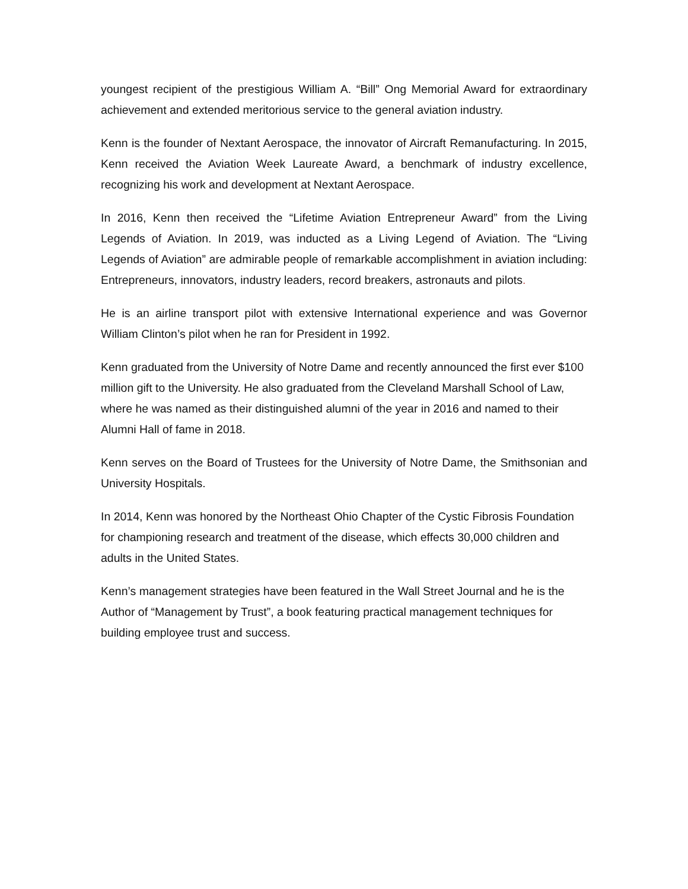youngest recipient of the prestigious William A. “Bill” Ong Memorial Award for extraordinary achievement and extended meritorious service to the general aviation industry.
Kenn is the founder of Nextant Aerospace, the innovator of Aircraft Remanufacturing. In 2015, Kenn received the Aviation Week Laureate Award, a benchmark of industry excellence, recognizing his work and development at Nextant Aerospace.
In 2016, Kenn then received the “Lifetime Aviation Entrepreneur Award” from the Living Legends of Aviation. In 2019, was inducted as a Living Legend of Aviation. The “Living Legends of Aviation” are admirable people of remarkable accomplishment in aviation including: Entrepreneurs, innovators, industry leaders, record breakers, astronauts and pilots.
He is an airline transport pilot with extensive International experience and was Governor William Clinton’s pilot when he ran for President in 1992.
Kenn graduated from the University of Notre Dame and recently announced the first ever $100 million gift to the University. He also graduated from the Cleveland Marshall School of Law, where he was named as their distinguished alumni of the year in 2016 and named to their Alumni Hall of fame in 2018.
Kenn serves on the Board of Trustees for the University of Notre Dame, the Smithsonian and University Hospitals.
In 2014, Kenn was honored by the Northeast Ohio Chapter of the Cystic Fibrosis Foundation for championing research and treatment of the disease, which effects 30,000 children and adults in the United States.
Kenn’s management strategies have been featured in the Wall Street Journal and he is the Author of “Management by Trust”, a book featuring practical management techniques for building employee trust and success.